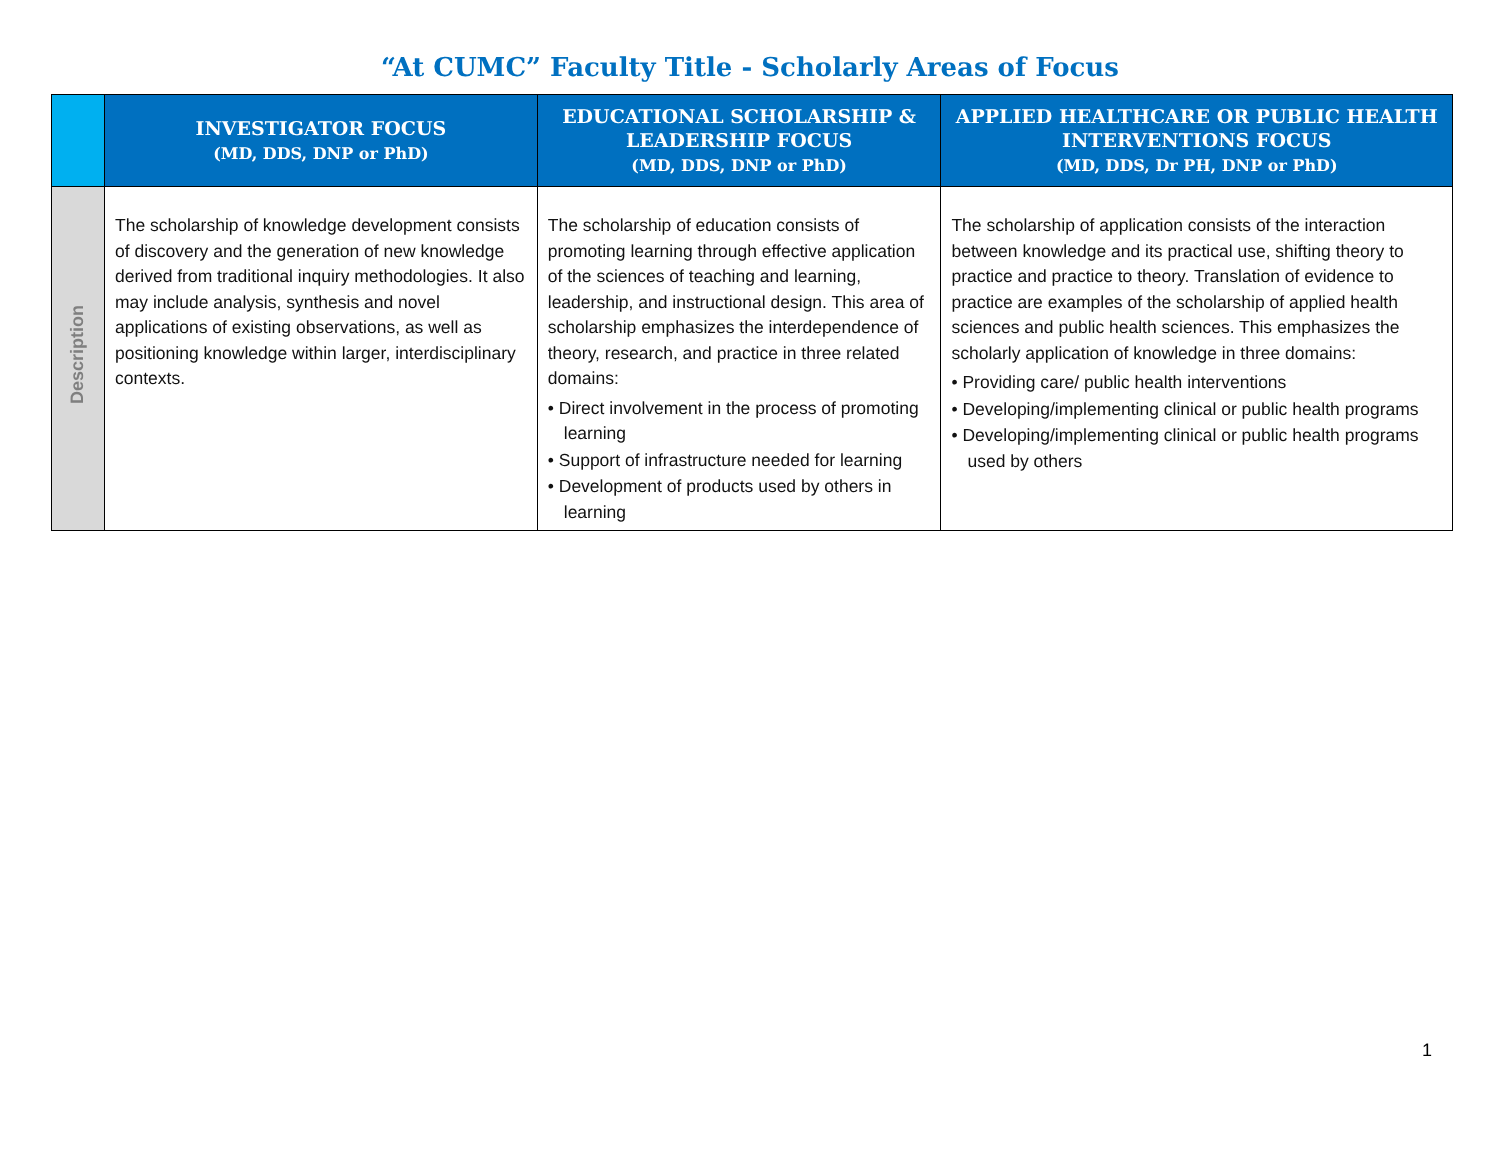“At CUMC” Faculty Title - Scholarly Areas of Focus
| | INVESTIGATOR FOCUS (MD, DDS, DNP or PhD) | EDUCATIONAL SCHOLARSHIP & LEADERSHIP FOCUS (MD, DDS, DNP or PhD) | APPLIED HEALTHCARE OR PUBLIC HEALTH INTERVENTIONS FOCUS (MD, DDS, Dr PH, DNP or PhD) |
| --- | --- | --- | --- |
| Description | The scholarship of knowledge development consists of discovery and the generation of new knowledge derived from traditional inquiry methodologies. It also may include analysis, synthesis and novel applications of existing observations, as well as positioning knowledge within larger, interdisciplinary contexts. | The scholarship of education consists of promoting learning through effective application of the sciences of teaching and learning, leadership, and instructional design. This area of scholarship emphasizes the interdependence of theory, research, and practice in three related domains: • Direct involvement in the process of promoting learning • Support of infrastructure needed for learning • Development of products used by others in learning | The scholarship of application consists of the interaction between knowledge and its practical use, shifting theory to practice and practice to theory. Translation of evidence to practice are examples of the scholarship of applied health sciences and public health sciences. This emphasizes the scholarly application of knowledge in three domains: • Providing care/ public health interventions • Developing/implementing clinical or public health programs • Developing/implementing clinical or public health programs used by others |
1